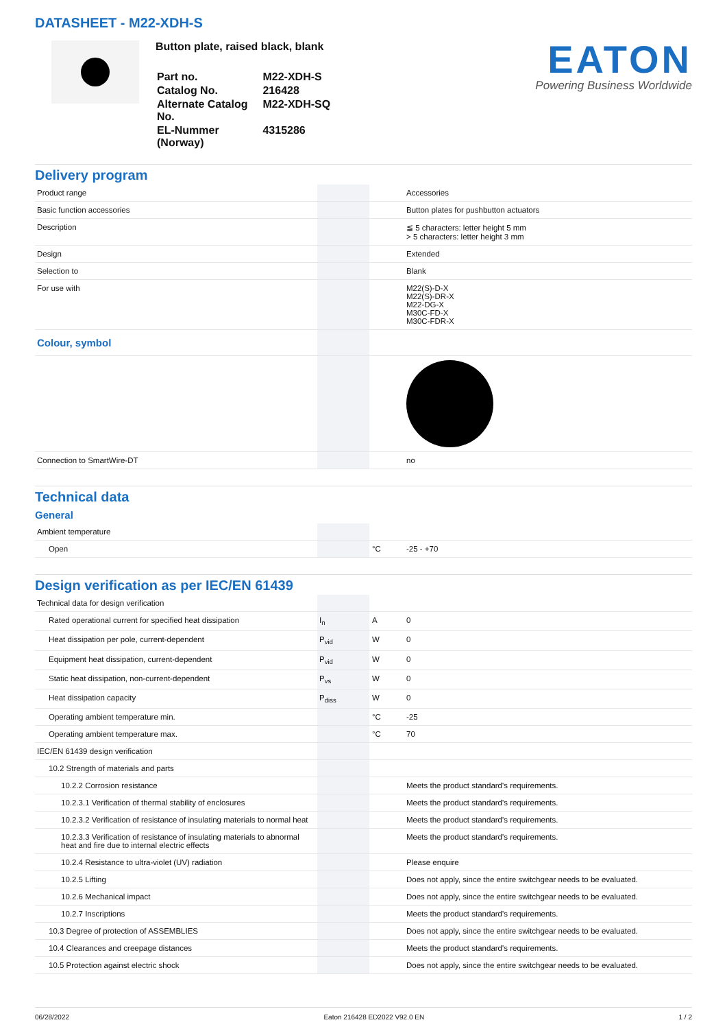DATASHEET - M22-XDH-S
Button plate, raised black, blank
| Part no. | M22-XDH-S |
| Catalog No. | 216428 |
| Alternate Catalog No. | M22-XDH-SQ |
| EL-Nummer (Norway) | 4315286 |
EATON
Powering Business Worldwide
Delivery program
| Product range | | | Accessories |
| Basic function accessories | | | Button plates for pushbutton actuators |
| Description | | | ≦ 5 characters: letter height 5 mm > 5 characters: letter height 3 mm |
| Design | | | Extended |
| Selection to | | | Blank |
| For use with | | | M22(S)-D-X M22(S)-DR-X M22-DG-X M30C-FD-X M30C-FDR-X |
| Colour, symbol | | | |
| Connection to SmartWire-DT | | | no |
Technical data
General
| Ambient temperature | | | |
| Open | | °C | -25 - +70 |
Design verification as per IEC/EN 61439
| Technical data for design verification | | | |
| Rated operational current for specified heat dissipation | I<sub>n</sub> | A | 0 |
| Heat dissipation per pole, current-dependent | P<sub>vid</sub> | W | 0 |
| Equipment heat dissipation, current-dependent | P<sub>vid</sub> | W | 0 |
| Static heat dissipation, non-current-dependent | P<sub>vs</sub> | W | 0 |
| Heat dissipation capacity | P<sub>diss</sub> | W | 0 |
| Operating ambient temperature min. | | °C | -25 |
| Operating ambient temperature max. | | °C | 70 |
| IEC/EN 61439 design verification | | | |
| 10.2 Strength of materials and parts | | | |
| 10.2.2 Corrosion resistance | | | Meets the product standard's requirements. |
| 10.2.3.1 Verification of thermal stability of enclosures | | | Meets the product standard's requirements. |
| 10.2.3.2 Verification of resistance of insulating materials to normal heat | | | Meets the product standard's requirements. |
| 10.2.3.3 Verification of resistance of insulating materials to abnormal heat and fire due to internal electric effects | | | Meets the product standard's requirements. |
| 10.2.4 Resistance to ultra-violet (UV) radiation | | | Please enquire |
| 10.2.5 Lifting | | | Does not apply, since the entire switchgear needs to be evaluated. |
| 10.2.6 Mechanical impact | | | Does not apply, since the entire switchgear needs to be evaluated. |
| 10.2.7 Inscriptions | | | Meets the product standard's requirements. |
| 10.3 Degree of protection of ASSEMBLIES | | | Does not apply, since the entire switchgear needs to be evaluated. |
| 10.4 Clearances and creepage distances | | | Meets the product standard's requirements. |
| 10.5 Protection against electric shock | | | Does not apply, since the entire switchgear needs to be evaluated. |
06/28/2022 Eaton 216428 ED2022 V92.0 EN 1 / 2